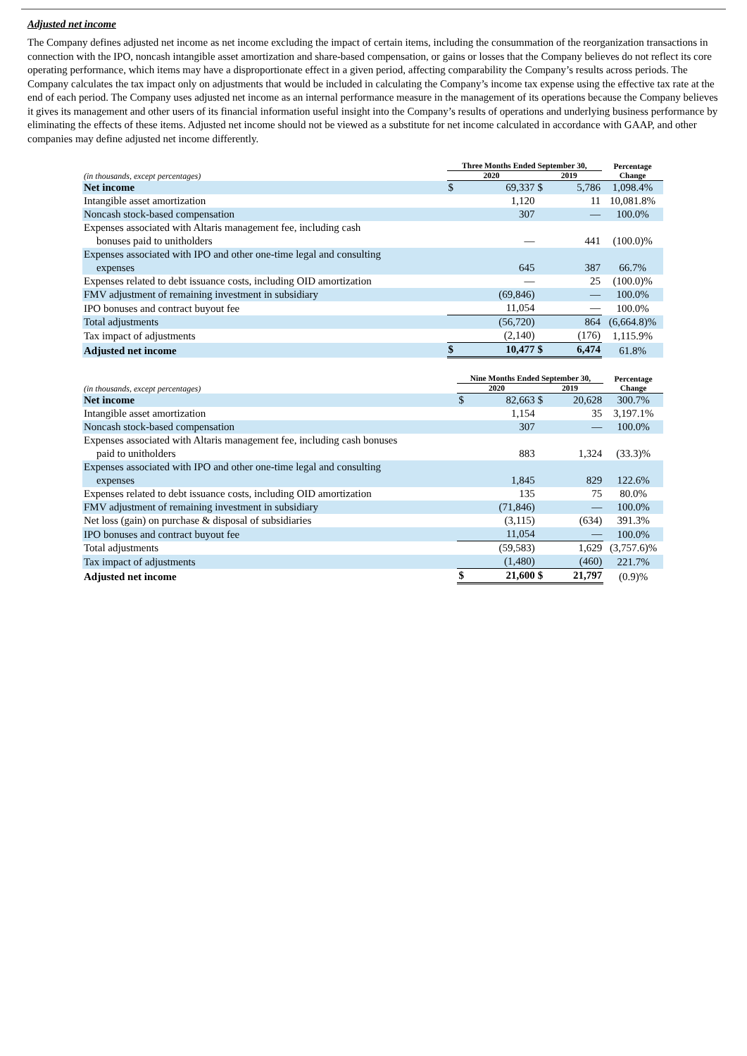Adjusted net income
The Company defines adjusted net income as net income excluding the impact of certain items, including the consummation of the reorganization transactions in connection with the IPO, noncash intangible asset amortization and share-based compensation, or gains or losses that the Company believes do not reflect its core operating performance, which items may have a disproportionate effect in a given period, affecting comparability the Company’s results across periods. The Company calculates the tax impact only on adjustments that would be included in calculating the Company’s income tax expense using the effective tax rate at the end of each period. The Company uses adjusted net income as an internal performance measure in the management of its operations because the Company believes it gives its management and other users of its financial information useful insight into the Company’s results of operations and underlying business performance by eliminating the effects of these items. Adjusted net income should not be viewed as a substitute for net income calculated in accordance with GAAP, and other companies may define adjusted net income differently.
| | Three Months Ended September 30, | | | | Percentage Change |
| --- | --- | --- | --- | --- | --- |
| (in thousands, except percentages) | 2020 | | 2019 | | |
| Net income | $ | 69,337 | $ | 5,786 | 1,098.4% |
| Intangible asset amortization | | 1,120 | | 11 | 10,081.8% |
| Noncash stock-based compensation | | 307 | | — | 100.0% |
| Expenses associated with Altaris management fee, including cash bonuses paid to unitholders | | — | | 441 | (100.0)% |
| Expenses associated with IPO and other one-time legal and consulting expenses | | 645 | | 387 | 66.7% |
| Expenses related to debt issuance costs, including OID amortization | | — | | 25 | (100.0)% |
| FMV adjustment of remaining investment in subsidiary | | (69,846) | | — | 100.0% |
| IPO bonuses and contract buyout fee | | 11,054 | | — | 100.0% |
| Total adjustments | | (56,720) | | 864 | (6,664.8)% |
| Tax impact of adjustments | | (2,140) | | (176) | 1,115.9% |
| Adjusted net income | $ | 10,477 | $ | 6,474 | 61.8% |
| | Nine Months Ended September 30, | | | | Percentage Change |
| --- | --- | --- | --- | --- | --- |
| (in thousands, except percentages) | 2020 | | 2019 | | |
| Net income | $ | 82,663 | $ | 20,628 | 300.7% |
| Intangible asset amortization | | 1,154 | | 35 | 3,197.1% |
| Noncash stock-based compensation | | 307 | | — | 100.0% |
| Expenses associated with Altaris management fee, including cash bonuses paid to unitholders | | 883 | | 1,324 | (33.3)% |
| Expenses associated with IPO and other one-time legal and consulting expenses | | 1,845 | | 829 | 122.6% |
| Expenses related to debt issuance costs, including OID amortization | | 135 | | 75 | 80.0% |
| FMV adjustment of remaining investment in subsidiary | | (71,846) | | — | 100.0% |
| Net loss (gain) on purchase & disposal of subsidiaries | | (3,115) | | (634) | 391.3% |
| IPO bonuses and contract buyout fee | | 11,054 | | — | 100.0% |
| Total adjustments | | (59,583) | | 1,629 | (3,757.6)% |
| Tax impact of adjustments | | (1,480) | | (460) | 221.7% |
| Adjusted net income | $ | 21,600 | $ | 21,797 | (0.9)% |